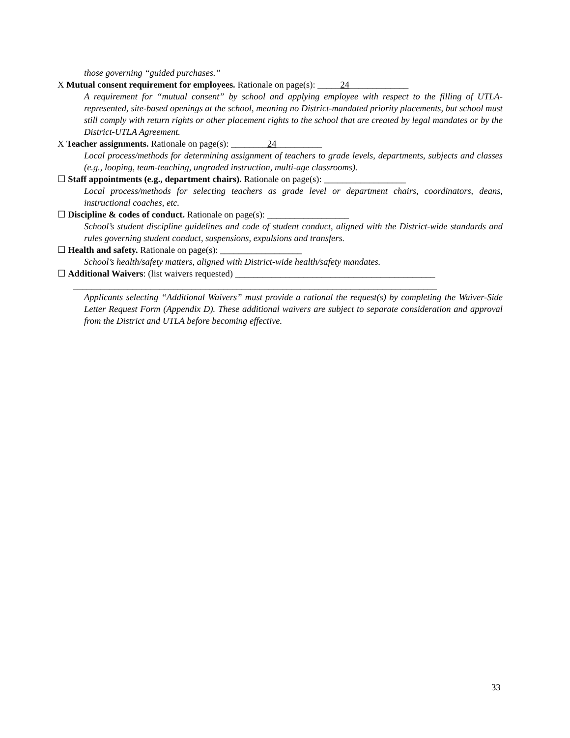those governing “guided purchases.”
X Mutual consent requirement for employees. Rationale on page(s): _____24_____________
A requirement for “mutual consent” by school and applying employee with respect to the filling of UTLA-represented, site-based openings at the school, meaning no District-mandated priority placements, but school must still comply with return rights or other placement rights to the school that are created by legal mandates or by the District-UTLA Agreement.
X Teacher assignments. Rationale on page(s): ________24__________
Local process/methods for determining assignment of teachers to grade levels, departments, subjects and classes (e.g., looping, team-teaching, ungraded instruction, multi-age classrooms).
☐ Staff appointments (e.g., department chairs). Rationale on page(s): __________________
Local process/methods for selecting teachers as grade level or department chairs, coordinators, deans, instructional coaches, etc.
☐ Discipline & codes of conduct. Rationale on page(s): __________________
School’s student discipline guidelines and code of student conduct, aligned with the District-wide standards and rules governing student conduct, suspensions, expulsions and transfers.
☐ Health and safety. Rationale on page(s): __________________
School’s health/safety matters, aligned with District-wide health/safety mandates.
☐ Additional Waivers: (list waivers requested) ____________________________________________
________________________________________________________________________________
Applicants selecting “Additional Waivers” must provide a rational the request(s) by completing the Waiver-Side Letter Request Form (Appendix D). These additional waivers are subject to separate consideration and approval from the District and UTLA before becoming effective.
33